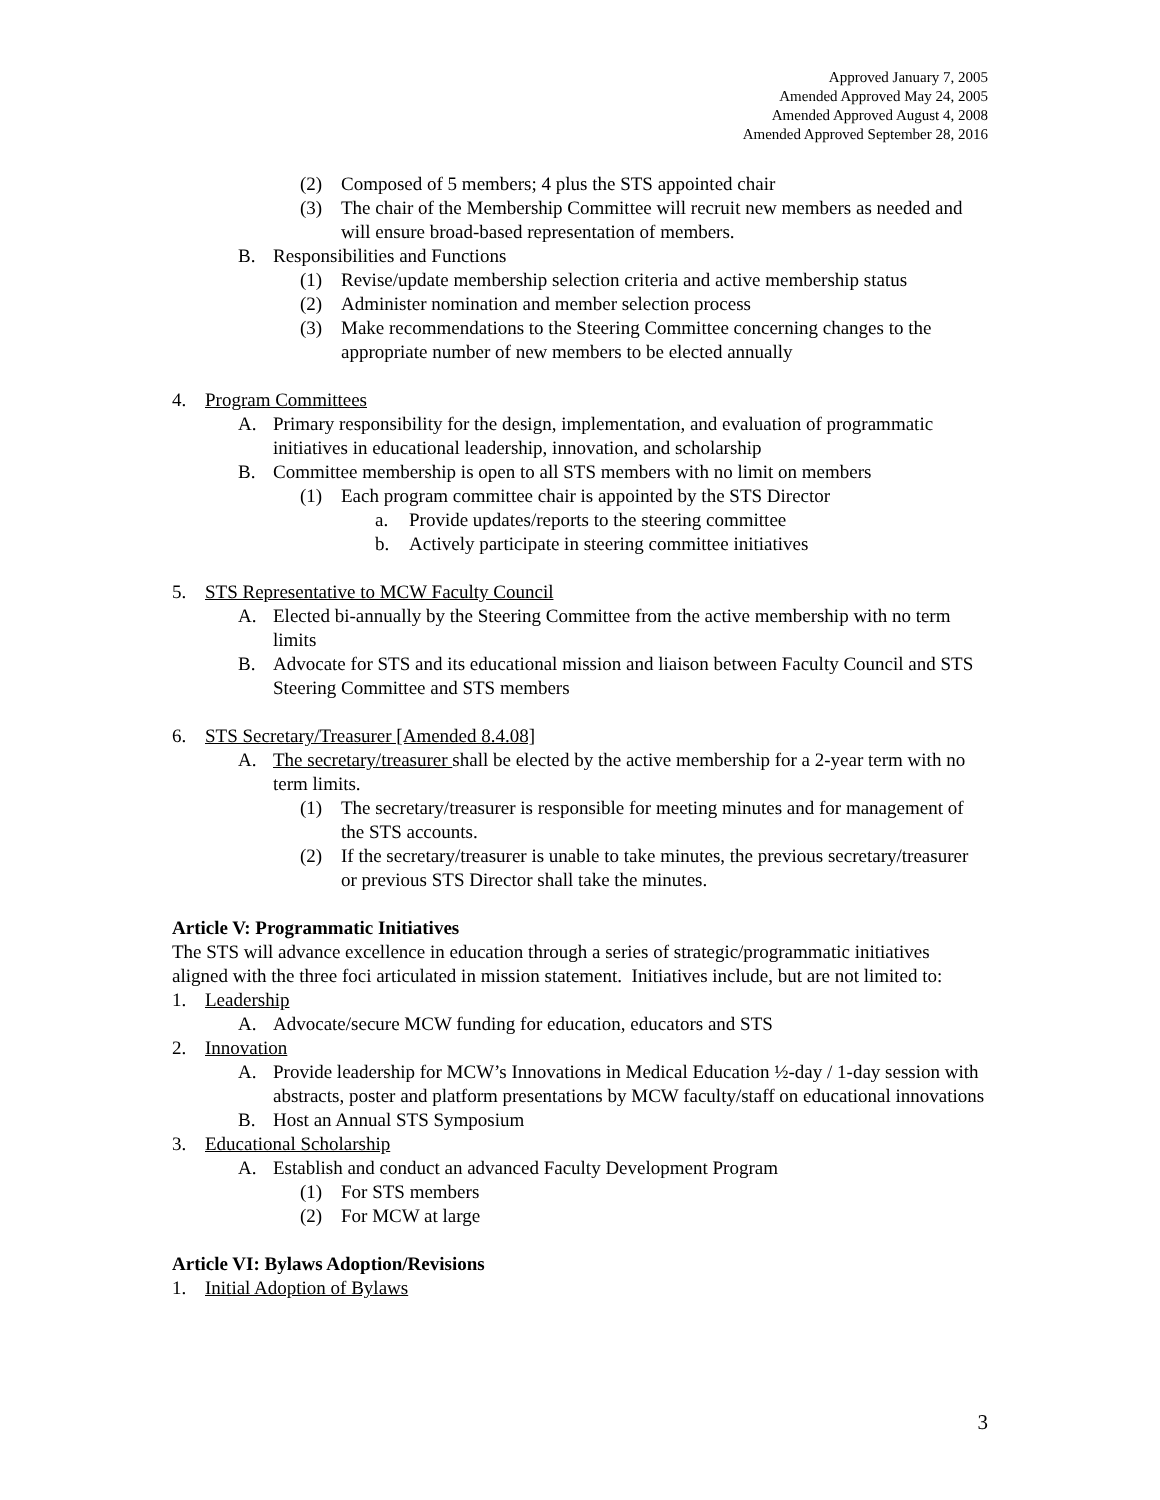Approved January 7, 2005
Amended Approved May 24, 2005
Amended Approved August 4, 2008
Amended Approved September 28, 2016
(2) Composed of 5 members; 4 plus the STS appointed chair
(3) The chair of the Membership Committee will recruit new members as needed and will ensure broad-based representation of members.
B. Responsibilities and Functions
(1) Revise/update membership selection criteria and active membership status
(2) Administer nomination and member selection process
(3) Make recommendations to the Steering Committee concerning changes to the appropriate number of new members to be elected annually
4. Program Committees
A. Primary responsibility for the design, implementation, and evaluation of programmatic initiatives in educational leadership, innovation, and scholarship
B. Committee membership is open to all STS members with no limit on members
(1) Each program committee chair is appointed by the STS Director
a. Provide updates/reports to the steering committee
b. Actively participate in steering committee initiatives
5. STS Representative to MCW Faculty Council
A. Elected bi-annually by the Steering Committee from the active membership with no term limits
B. Advocate for STS and its educational mission and liaison between Faculty Council and STS Steering Committee and STS members
6. STS Secretary/Treasurer [Amended 8.4.08]
A. The secretary/treasurer shall be elected by the active membership for a 2-year term with no term limits.
(1) The secretary/treasurer is responsible for meeting minutes and for management of the STS accounts.
(2) If the secretary/treasurer is unable to take minutes, the previous secretary/treasurer or previous STS Director shall take the minutes.
Article V: Programmatic Initiatives
The STS will advance excellence in education through a series of strategic/programmatic initiatives aligned with the three foci articulated in mission statement. Initiatives include, but are not limited to:
1. Leadership
A. Advocate/secure MCW funding for education, educators and STS
2. Innovation
A. Provide leadership for MCW’s Innovations in Medical Education ½-day / 1-day session with abstracts, poster and platform presentations by MCW faculty/staff on educational innovations
B. Host an Annual STS Symposium
3. Educational Scholarship
A. Establish and conduct an advanced Faculty Development Program
(1) For STS members
(2) For MCW at large
Article VI: Bylaws Adoption/Revisions
1. Initial Adoption of Bylaws
3